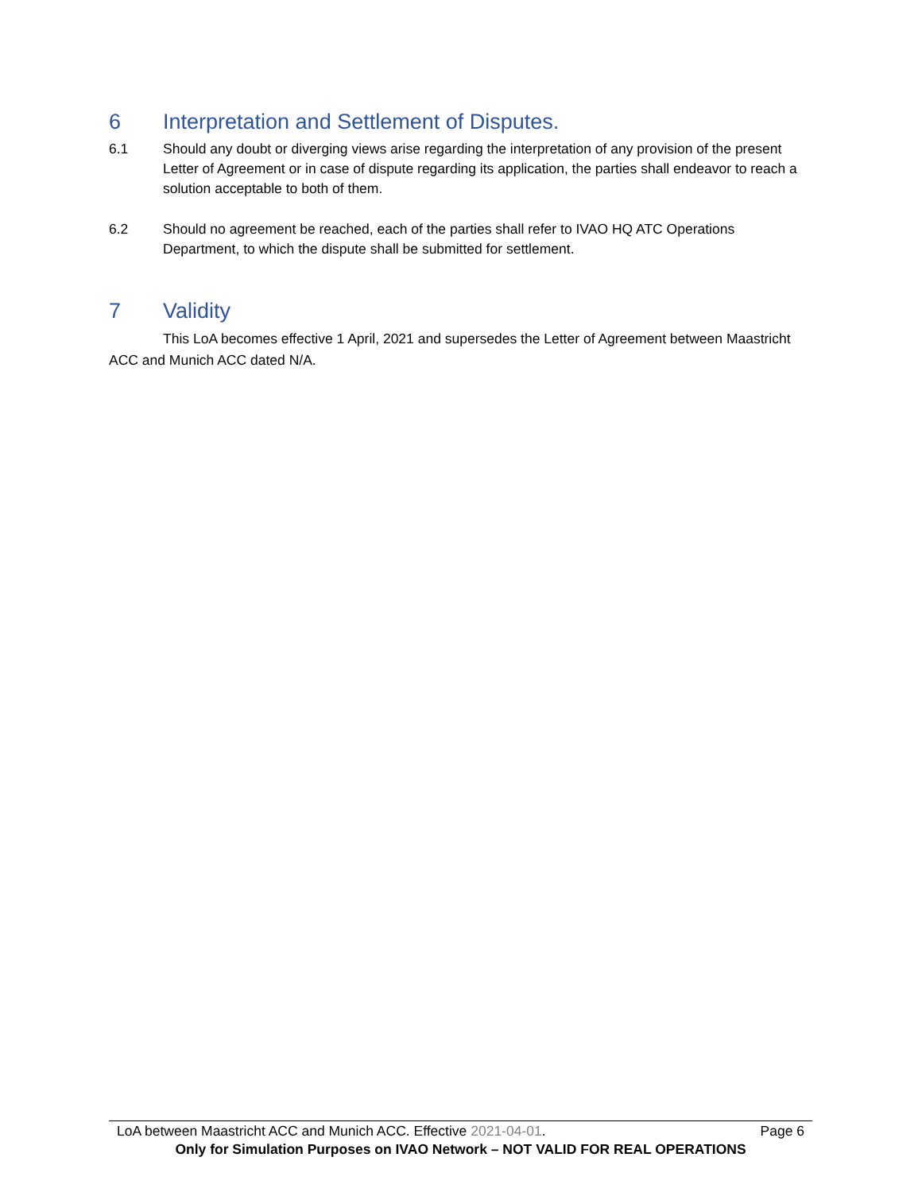6 Interpretation and Settlement of Disputes.
6.1 Should any doubt or diverging views arise regarding the interpretation of any provision of the present Letter of Agreement or in case of dispute regarding its application, the parties shall endeavor to reach a solution acceptable to both of them.
6.2 Should no agreement be reached, each of the parties shall refer to IVAO HQ ATC Operations Department, to which the dispute shall be submitted for settlement.
7 Validity
This LoA becomes effective 1 April, 2021 and supersedes the Letter of Agreement between Maastricht ACC and Munich ACC dated N/A.
LoA between Maastricht ACC and Munich ACC. Effective 2021-04-01. Page 6
Only for Simulation Purposes on IVAO Network – NOT VALID FOR REAL OPERATIONS